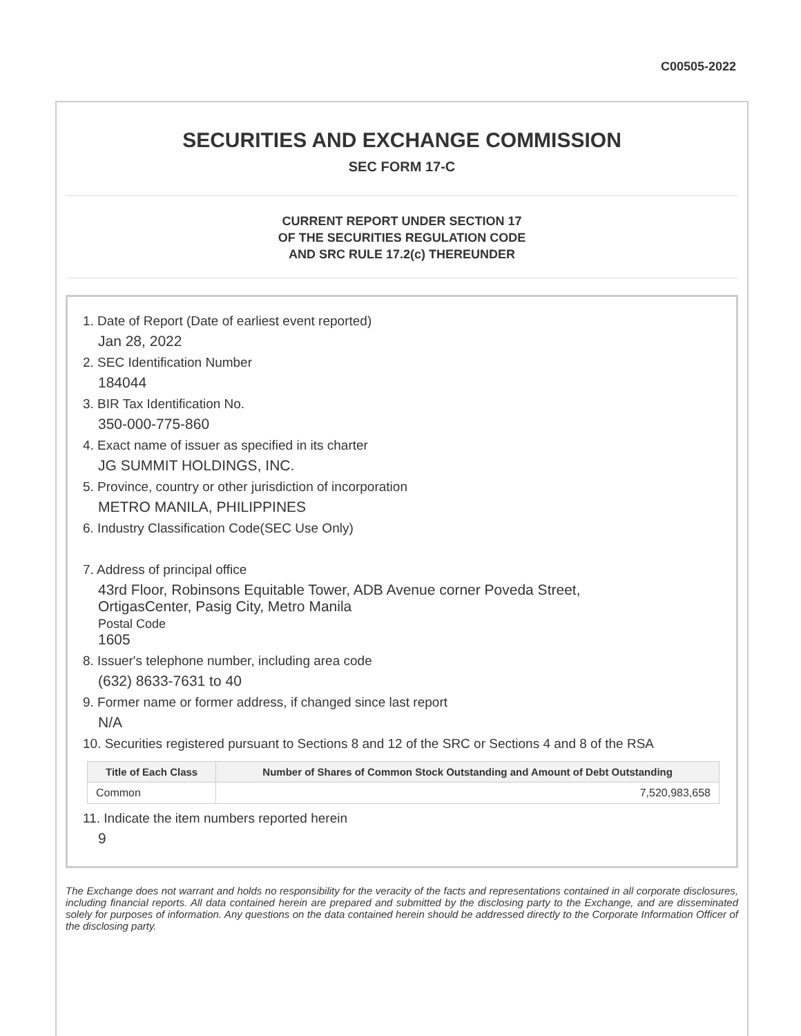C00505-2022
SECURITIES AND EXCHANGE COMMISSION
SEC FORM 17-C
CURRENT REPORT UNDER SECTION 17
OF THE SECURITIES REGULATION CODE
AND SRC RULE 17.2(c) THEREUNDER
1. Date of Report (Date of earliest event reported)
Jan 28, 2022
2. SEC Identification Number
184044
3. BIR Tax Identification No.
350-000-775-860
4. Exact name of issuer as specified in its charter
JG SUMMIT HOLDINGS, INC.
5. Province, country or other jurisdiction of incorporation
METRO MANILA, PHILIPPINES
6. Industry Classification Code(SEC Use Only)
7. Address of principal office
43rd Floor, Robinsons Equitable Tower, ADB Avenue corner Poveda Street,
OrtigasCenter, Pasig City, Metro Manila
Postal Code
1605
8. Issuer's telephone number, including area code
(632) 8633-7631 to 40
9. Former name or former address, if changed since last report
N/A
10. Securities registered pursuant to Sections 8 and 12 of the SRC or Sections 4 and 8 of the RSA
| Title of Each Class | Number of Shares of Common Stock Outstanding and Amount of Debt Outstanding |
| --- | --- |
| Common | 7,520,983,658 |
11. Indicate the item numbers reported herein
9
The Exchange does not warrant and holds no responsibility for the veracity of the facts and representations contained in all corporate disclosures, including financial reports. All data contained herein are prepared and submitted by the disclosing party to the Exchange, and are disseminated solely for purposes of information. Any questions on the data contained herein should be addressed directly to the Corporate Information Officer of the disclosing party.